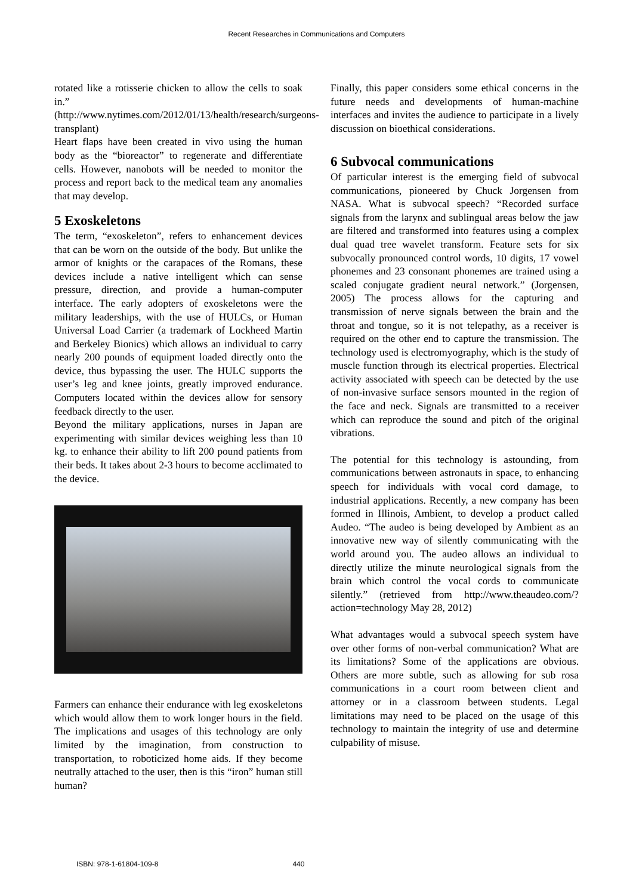Recent Researches in Communications and Computers
rotated like a rotisserie chicken to allow the cells to soak in.” (http://www.nytimes.com/2012/01/13/health/research/surgeons-transplant)
Heart flaps have been created in vivo using the human body as the “bioreactor” to regenerate and differentiate cells. However, nanobots will be needed to monitor the process and report back to the medical team any anomalies that may develop.
5 Exoskeletons
The term, “exoskeleton”, refers to enhancement devices that can be worn on the outside of the body. But unlike the armor of knights or the carapaces of the Romans, these devices include a native intelligent which can sense pressure, direction, and provide a human-computer interface. The early adopters of exoskeletons were the military leaderships, with the use of HULCs, or Human Universal Load Carrier (a trademark of Lockheed Martin and Berkeley Bionics) which allows an individual to carry nearly 200 pounds of equipment loaded directly onto the device, thus bypassing the user. The HULC supports the user’s leg and knee joints, greatly improved endurance. Computers located within the devices allow for sensory feedback directly to the user.
Beyond the military applications, nurses in Japan are experimenting with similar devices weighing less than 10 kg. to enhance their ability to lift 200 pound patients from their beds. It takes about 2-3 hours to become acclimated to the device.
Farmers can enhance their endurance with leg exoskeletons which would allow them to work longer hours in the field. The implications and usages of this technology are only limited by the imagination, from construction to transportation, to roboticized home aids. If they become neutrally attached to the user, then is this “iron” human still human?
Finally, this paper considers some ethical concerns in the future needs and developments of human-machine interfaces and invites the audience to participate in a lively discussion on bioethical considerations.
6 Subvocal communications
Of particular interest is the emerging field of subvocal communications, pioneered by Chuck Jorgensen from NASA. What is subvocal speech? “Recorded surface signals from the larynx and sublingual areas below the jaw are filtered and transformed into features using a complex dual quad tree wavelet transform. Feature sets for six subvocally pronounced control words, 10 digits, 17 vowel phonemes and 23 consonant phonemes are trained using a scaled conjugate gradient neural network.” (Jorgensen, 2005) The process allows for the capturing and transmission of nerve signals between the brain and the throat and tongue, so it is not telepathy, as a receiver is required on the other end to capture the transmission. The technology used is electromyography, which is the study of muscle function through its electrical properties. Electrical activity associated with speech can be detected by the use of non-invasive surface sensors mounted in the region of the face and neck. Signals are transmitted to a receiver which can reproduce the sound and pitch of the original vibrations.
The potential for this technology is astounding, from communications between astronauts in space, to enhancing speech for individuals with vocal cord damage, to industrial applications. Recently, a new company has been formed in Illinois, Ambient, to develop a product called Audeo. “The audeo is being developed by Ambient as an innovative new way of silently communicating with the world around you. The audeo allows an individual to directly utilize the minute neurological signals from the brain which control the vocal cords to communicate silently.” (retrieved from http://www.theaudeo.com/?action=technology May 28, 2012)
What advantages would a subvocal speech system have over other forms of non-verbal communication? What are its limitations? Some of the applications are obvious. Others are more subtle, such as allowing for sub rosa communications in a court room between client and attorney or in a classroom between students. Legal limitations may need to be placed on the usage of this technology to maintain the integrity of use and determine culpability of misuse.
ISBN: 978-1-61804-109-8 440